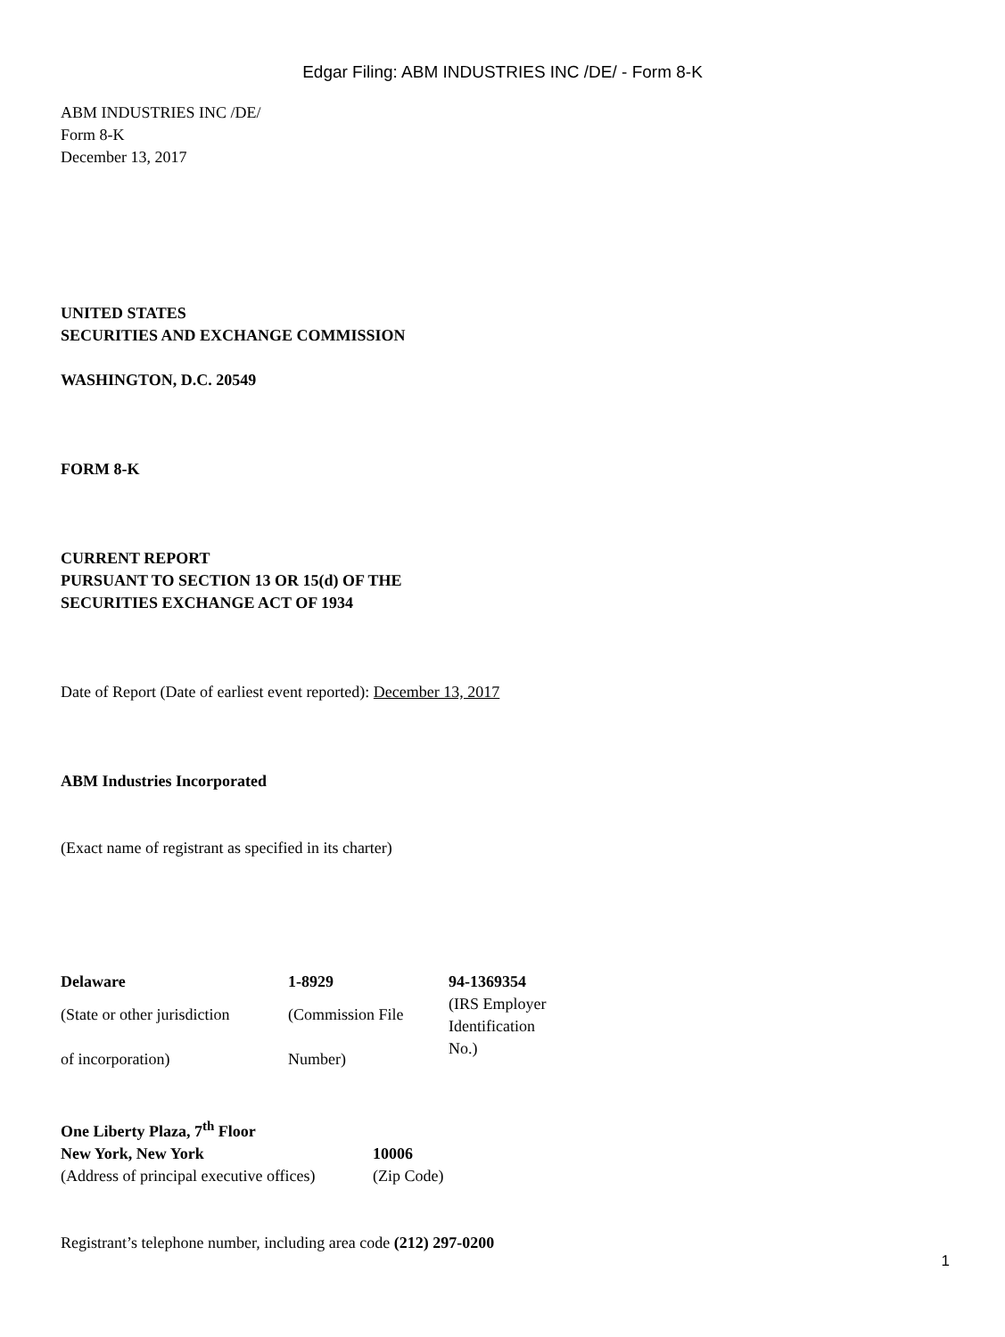Edgar Filing: ABM INDUSTRIES INC /DE/ - Form 8-K
ABM INDUSTRIES INC /DE/
Form 8-K
December 13, 2017
UNITED STATES
SECURITIES AND EXCHANGE COMMISSION
WASHINGTON, D.C. 20549
FORM 8-K
CURRENT REPORT
PURSUANT TO SECTION 13 OR 15(d) OF THE
SECURITIES EXCHANGE ACT OF 1934
Date of Report (Date of earliest event reported): December 13, 2017
ABM Industries Incorporated
(Exact name of registrant as specified in its charter)
| Delaware | 1-8929 | 94-1369354 |
| (State or other jurisdiction of incorporation) | (Commission File Number) | (IRS Employer Identification No.) |
| One Liberty Plaza, 7<sup>th</sup> Floor | |
| New York, New York | 10006 |
| (Address of principal executive offices) | (Zip Code) |
Registrant’s telephone number, including area code (212) 297-0200
1